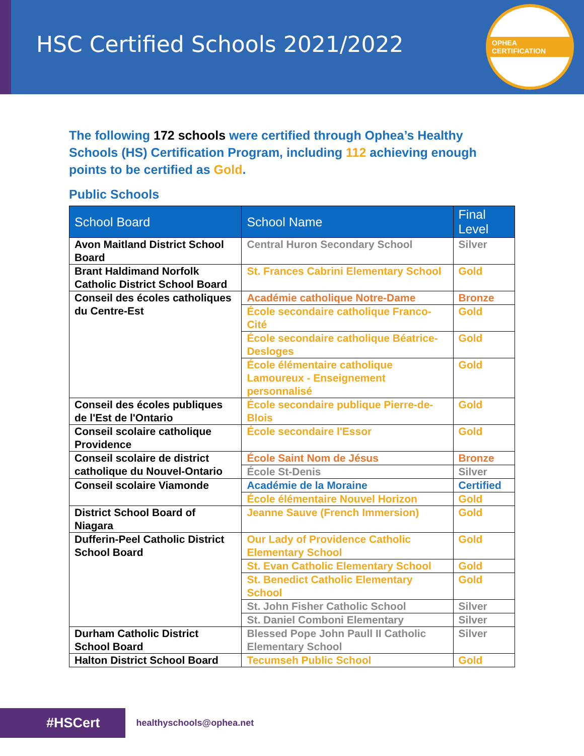HSC Certified Schools 2021/2022
OPHEA CERTIFICATION
The following 172 schools were certified through Ophea’s Healthy Schools (HS) Certification Program, including 112 achieving enough points to be certified as Gold.
Public Schools
| School Board | School Name | Final Level |
| --- | --- | --- |
| Avon Maitland District School Board | Central Huron Secondary School | Silver |
| Brant Haldimand Norfolk Catholic District School Board | St. Frances Cabrini Elementary School | Gold |
| Conseil des écoles catholiques du Centre-Est | Académie catholique Notre-Dame | Bronze |
| | École secondaire catholique Franco-Cité | Gold |
| | École secondaire catholique Béatrice-Desloges | Gold |
| | École élémentaire catholique Lamoureux - Enseignement personnalisé | Gold |
| Conseil des écoles publiques de l'Est de l'Ontario | École secondaire publique Pierre-de-Blois | Gold |
| Conseil scolaire catholique Providence | École secondaire l'Essor | Gold |
| Conseil scolaire de district catholique du Nouvel-Ontario | École Saint Nom de Jésus | Bronze |
| | École St-Denis | Silver |
| Conseil scolaire Viamonde | Académie de la Moraine | Certified |
| | École élémentaire Nouvel Horizon | Gold |
| District School Board of Niagara | Jeanne Sauve (French Immersion) | Gold |
| Dufferin-Peel Catholic District School Board | Our Lady of Providence Catholic Elementary School | Gold |
| | St. Evan Catholic Elementary School | Gold |
| | St. Benedict Catholic Elementary School | Gold |
| | St. John Fisher Catholic School | Silver |
| | St. Daniel Comboni Elementary | Silver |
| Durham Catholic District School Board | Blessed Pope John Paull II Catholic Elementary School | Silver |
| Halton District School Board | Tecumseh Public School | Gold |
#HSCert
healthyschools@ophea.net